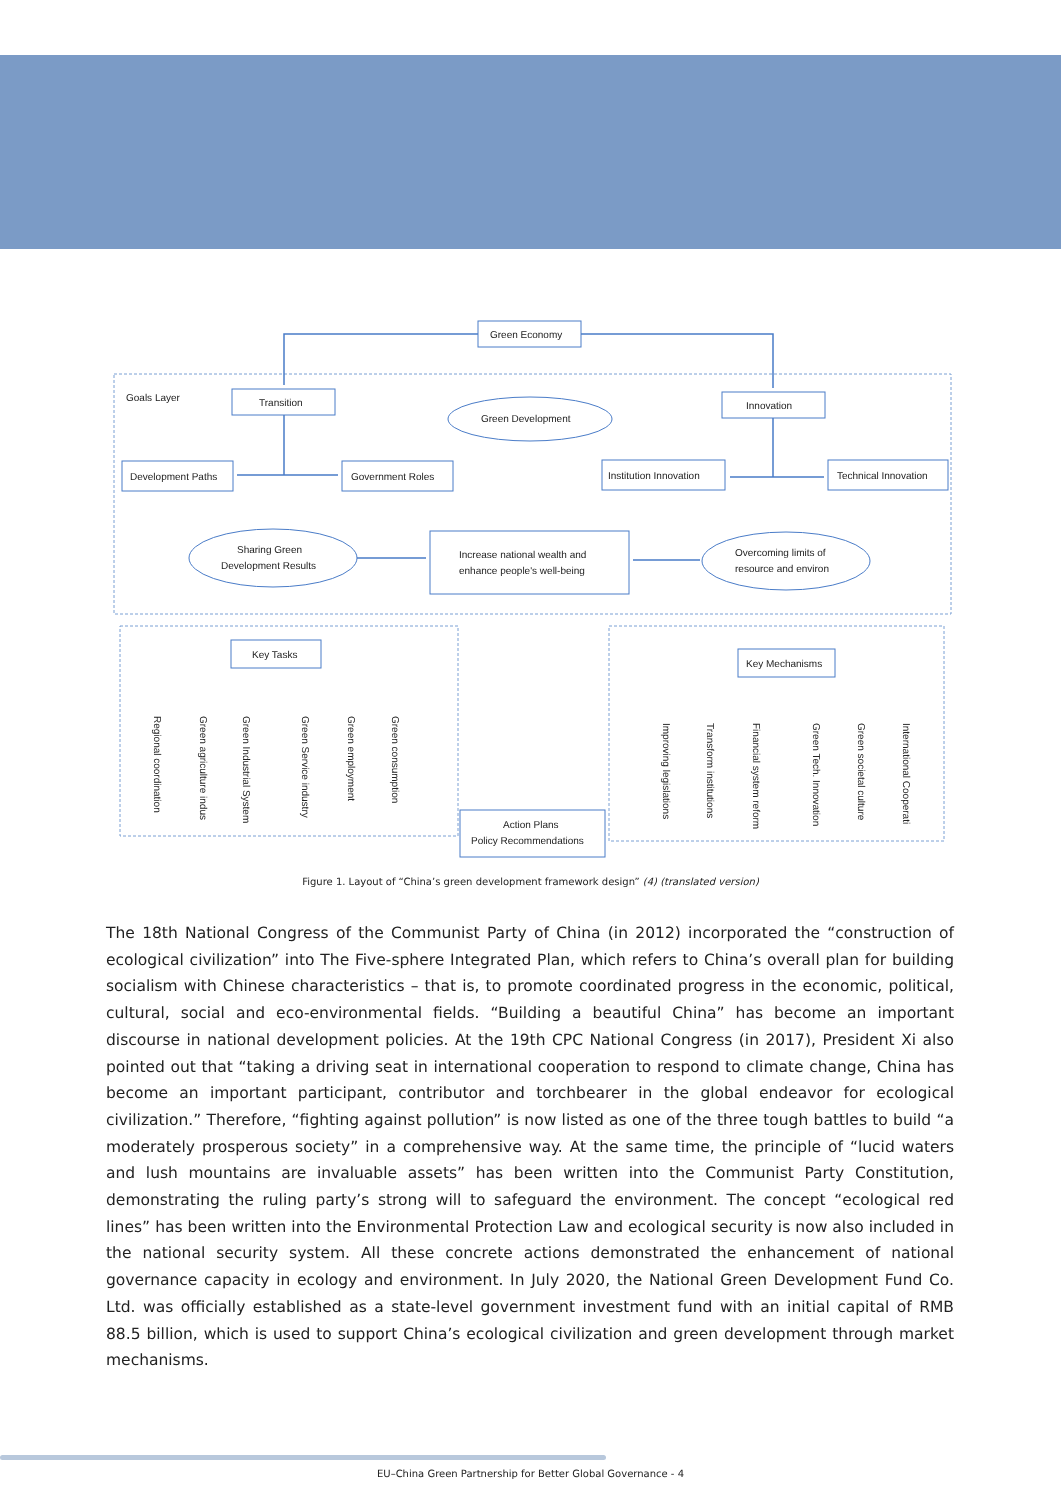Green Economy
Goals Layer
Transition
Innovation
Green Development
Development Paths
Government Roles
Institution Innovation
Technical Innovation
Sharing Green
Development Results
Increase national wealth and
enhance people's well-being
Overcoming limits of
resource and environ
Key Tasks
Key Mechanisms
Action Plans
Policy Recommendations
Regional coordination
Green agriculture indus
Green Industrial System
Green Service industry
Green employment
Green consumption
Improving legislations
Transform institutions
Financial system reform
Green Tech. Innovation
Green societal culture
International Cooperati
Figure 1. Layout of “China’s green development framework design” (4) (translated version)
The 18th National Congress of the Communist Party of China (in 2012) incorporated the “construction of ecological civilization” into The Five-sphere Integrated Plan, which refers to China’s overall plan for building socialism with Chinese characteristics – that is, to promote coordinated progress in the economic, political, cultural, social and eco-environmental fields. “Building a beautiful China” has become an important discourse in national development policies. At the 19th CPC National Congress (in 2017), President Xi also pointed out that “taking a driving seat in international cooperation to respond to climate change, China has become an important participant, contributor and torchbearer in the global endeavor for ecological civilization.” Therefore, “fighting against pollution” is now listed as one of the three tough battles to build “a moderately prosperous society” in a comprehensive way. At the same time, the principle of “lucid waters and lush mountains are invaluable assets” has been written into the Communist Party Constitution, demonstrating the ruling party’s strong will to safeguard the environment. The concept “ecological red lines” has been written into the Environmental Protection Law and ecological security is now also included in the national security system. All these concrete actions demonstrated the enhancement of national governance capacity in ecology and environment. In July 2020, the National Green Development Fund Co. Ltd. was officially established as a state-level government investment fund with an initial capital of RMB 88.5 billion, which is used to support China’s ecological civilization and green development through market mechanisms.
EU–China Green Partnership for Better Global Governance - 4